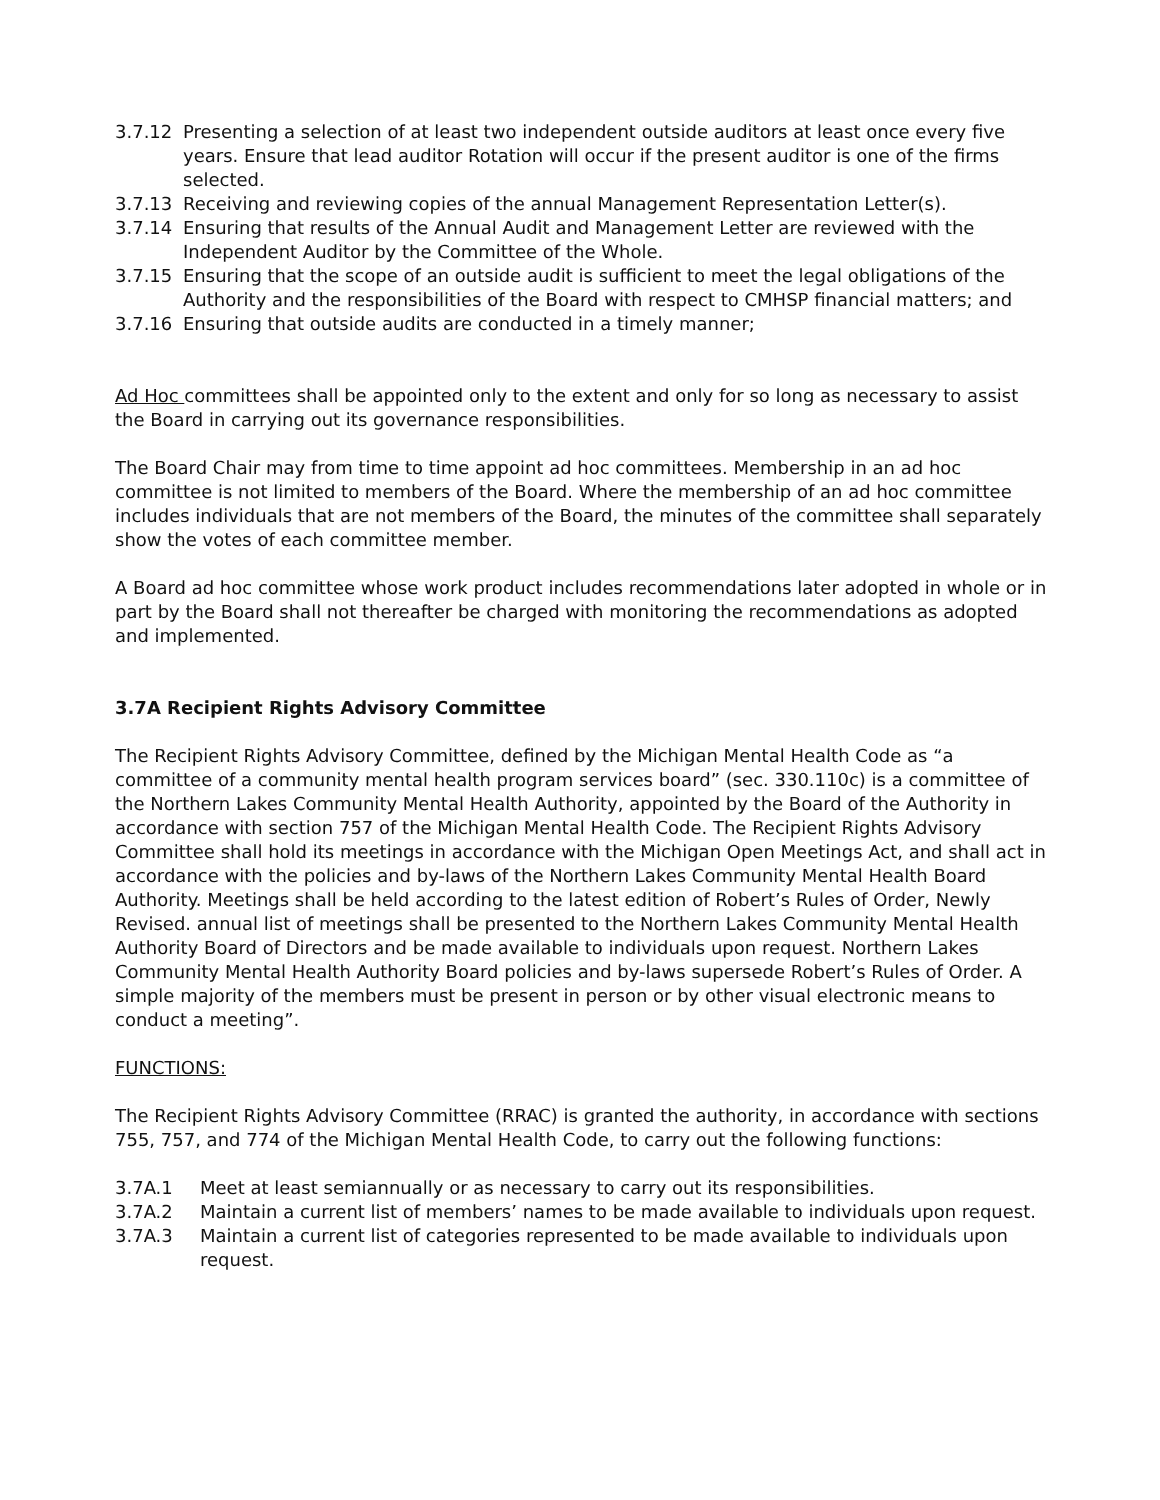3.7.12 Presenting a selection of at least two independent outside auditors at least once every five years. Ensure that lead auditor Rotation will occur if the present auditor is one of the firms selected.
3.7.13 Receiving and reviewing copies of the annual Management Representation Letter(s).
3.7.14 Ensuring that results of the Annual Audit and Management Letter are reviewed with the Independent Auditor by the Committee of the Whole.
3.7.15 Ensuring that the scope of an outside audit is sufficient to meet the legal obligations of the Authority and the responsibilities of the Board with respect to CMHSP financial matters; and
3.7.16 Ensuring that outside audits are conducted in a timely manner;
Ad Hoc committees shall be appointed only to the extent and only for so long as necessary to assist the Board in carrying out its governance responsibilities.
The Board Chair may from time to time appoint ad hoc committees. Membership in an ad hoc committee is not limited to members of the Board. Where the membership of an ad hoc committee includes individuals that are not members of the Board, the minutes of the committee shall separately show the votes of each committee member.
A Board ad hoc committee whose work product includes recommendations later adopted in whole or in part by the Board shall not thereafter be charged with monitoring the recommendations as adopted and implemented.
3.7A Recipient Rights Advisory Committee
The Recipient Rights Advisory Committee, defined by the Michigan Mental Health Code as “a committee of a community mental health program services board” (sec. 330.110c) is a committee of the Northern Lakes Community Mental Health Authority, appointed by the Board of the Authority in accordance with section 757 of the Michigan Mental Health Code. The Recipient Rights Advisory Committee shall hold its meetings in accordance with the Michigan Open Meetings Act, and shall act in accordance with the policies and by-laws of the Northern Lakes Community Mental Health Board Authority. Meetings shall be held according to the latest edition of Robert’s Rules of Order, Newly Revised. annual list of meetings shall be presented to the Northern Lakes Community Mental Health Authority Board of Directors and be made available to individuals upon request. Northern Lakes Community Mental Health Authority Board policies and by-laws supersede Robert’s Rules of Order. A simple majority of the members must be present in person or by other visual electronic means to conduct a meeting”.
FUNCTIONS:
The Recipient Rights Advisory Committee (RRAC) is granted the authority, in accordance with sections 755, 757, and 774 of the Michigan Mental Health Code, to carry out the following functions:
3.7A.1 Meet at least semiannually or as necessary to carry out its responsibilities.
3.7A.2 Maintain a current list of members’ names to be made available to individuals upon request.
3.7A.3 Maintain a current list of categories represented to be made available to individuals upon request.